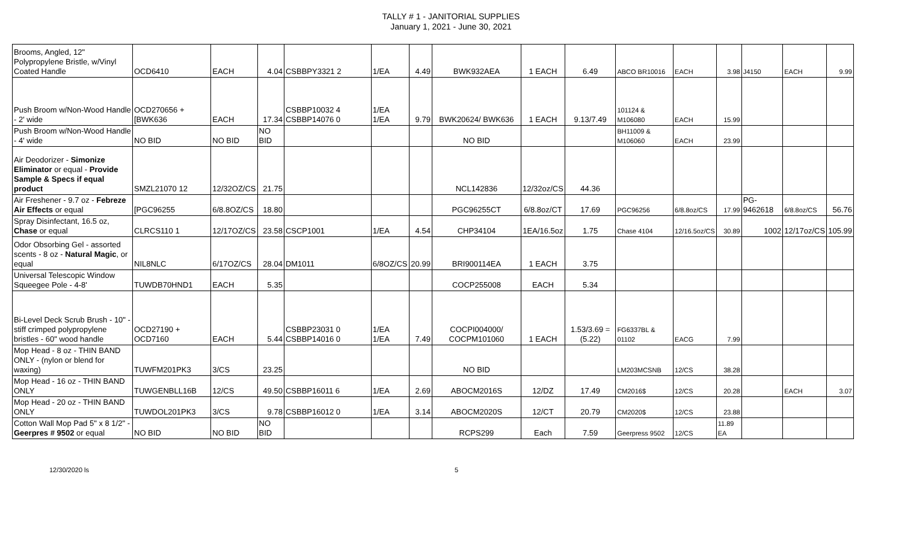TALLY # 1 - JANITORIAL SUPPLIES
January 1, 2021 - June 30, 2021
| Brooms, Angled, 12" Polypropylene Bristle, w/Vinyl Coated Handle | OCD6410 | EACH | 4.04 | CSBBPY3321 2 | 1/EA | 4.49 | BWK932AEA | 1 EACH | 6.49 | ABCO BR10016 | EACH | 3.98 | J4150 | EACH | 9.99 |
| Push Broom w/Non-Wood Handle - 2' wide | OCD270656 + [BWK636 | EACH | 17.34 | CSBBP10032 4 CSBBP14076 0 | 1/EA 1/EA | 9.79 | BWK20624/ BWK636 | 1 EACH | 9.13/7.49 | 101124 & M106080 | EACH | 15.99 | | | |
| Push Broom w/Non-Wood Handle - 4' wide | NO BID | NO BID | NO BID | | | | NO BID | | | BH11009 & M106060 | EACH | 23.99 | | | |
| Air Deodorizer - Simonize Eliminator or equal - Provide Sample & Specs if equal product | SMZL21070 12 | 12/32OZ/CS | 21.75 | | | | NCL142836 | 12/32oz/CS | 44.36 | | | | | | |
| Air Freshener - 9.7 oz - Febreze Air Effects or equal | [PGC96255 | 6/8.8OZ/CS | 18.80 | | | | PGC96255CT | 6/8.8oz/CT | 17.69 | PGC96256 | 6/8.8oz/CS | 17.99 | PG-9462618 | 6/8.8oz/CS | 56.76 |
| Spray Disinfectant, 16.5 oz, Chase or equal | CLRCS110 1 | 12/17OZ/CS | 23.58 | CSCP1001 | 1/EA | 4.54 | CHP34104 | 1EA/16.5oz | 1.75 | Chase 4104 | 12/16.5oz/CS | 30.89 | 1002 | 12/17oz/CS | 105.99 |
| Odor Obsorbing Gel - assorted scents - 8 oz - Natural Magic , or equal | NIL8NLC | 6/17OZ/CS | 28.04 | DM1011 | 6/8OZ/CS | 20.99 | BRI900114EA | 1 EACH | 3.75 | | | | | | |
| Universal Telescopic Window Squeegee Pole - 4-8' | TUWDB70HND1 | EACH | 5.35 | | | | COCP255008 | EACH | 5.34 | | | | | | |
| Bi-Level Deck Scrub Brush - 10" - stiff crimped polypropylene bristles - 60" wood handle | OCD27190 + OCD7160 | EACH | 5.44 | CSBBP23031 0 CSBBP14016 0 | 1/EA 1/EA | 7.49 | COCPI004000/ COCPM101060 | 1 EACH | 1.53/3.69 =(5.22) | FG6337BL & 01102 | EACG | 7.99 | | | |
| Mop Head - 8 oz - THIN BAND ONLY - (nylon or blend for waxing) | TUWFM201PK3 | 3/CS | 23.25 | | | | NO BID | | | LM203MCSNB | 12/CS | 38.28 | | | |
| Mop Head - 16 oz - THIN BAND ONLY | TUWGENBLL16B | 12/CS | 49.50 | CSBBP16011 6 | 1/EA | 2.69 | ABOCM2016S | 12/DZ | 17.49 | CM2016$ | 12/CS | 20.28 | | EACH | 3.07 |
| Mop Head - 20 oz - THIN BAND ONLY | TUWDOL201PK3 | 3/CS | 9.78 | CSBBP16012 0 | 1/EA | 3.14 | ABOCM2020S | 12/CT | 20.79 | CM2020$ | 12/CS | 23.88 | | | |
| Cotton Wall Mop Pad 5" x 8 1/2" - Geerpres # 9502 or equal | NO BID | NO BID | NO BID | | | | RCPS299 | Each | 7.59 | Geerpress 9502 | 12/CS | 11.89 EA | | | |
12/30/2020 ls 5